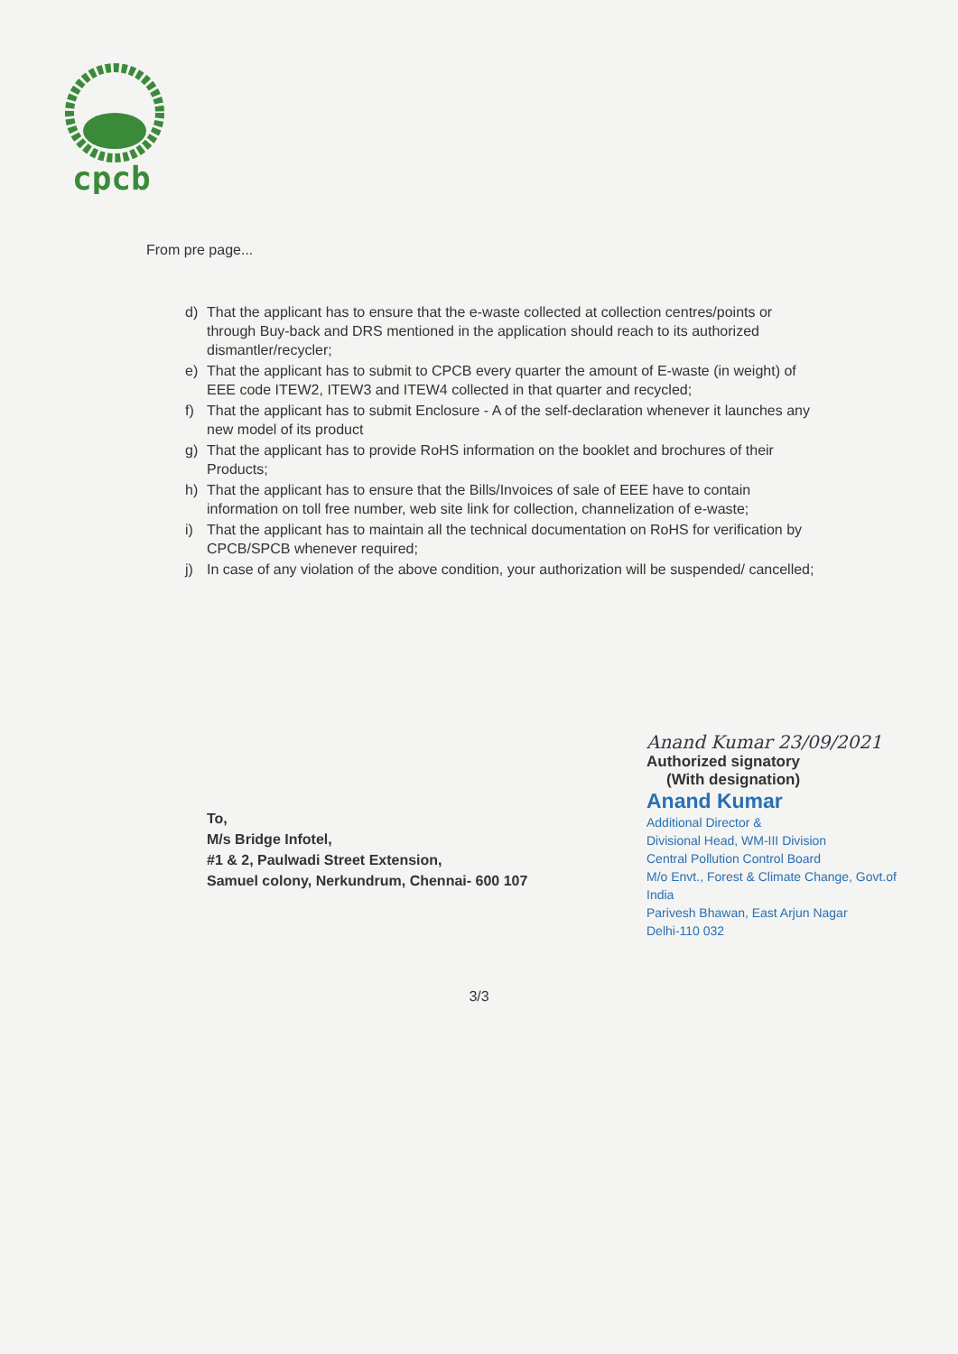cpcb
From pre page...
d) That the applicant has to ensure that the e-waste collected at collection centres/points or through Buy-back and DRS mentioned in the application should reach to its authorized dismantler/recycler;
e) That the applicant has to submit to CPCB every quarter the amount of E-waste (in weight) of EEE code ITEW2, ITEW3 and ITEW4 collected in that quarter and recycled;
f) That the applicant has to submit Enclosure - A of the self-declaration whenever it launches any new model of its product
g) That the applicant has to provide RoHS information on the booklet and brochures of their Products;
h) That the applicant has to ensure that the Bills/Invoices of sale of EEE have to contain information on toll free number, web site link for collection, channelization of e-waste;
i) That the applicant has to maintain all the technical documentation on RoHS for verification by CPCB/SPCB whenever required;
j) In case of any violation of the above condition, your authorization will be suspended/ cancelled;
Anand Kumar 23/09/2021
Authorized signatory
(With designation)
Anand Kumar
Additional Director &
Divisional Head, WM-III Division
Central Pollution Control Board
M/o Envt., Forest & Climate Change, Govt.of India
Parivesh Bhawan, East Arjun Nagar
Delhi-110 032
To,
M/s Bridge Infotel,
#1 & 2, Paulwadi Street Extension,
Samuel colony, Nerkundrum, Chennai- 600 107
3/3